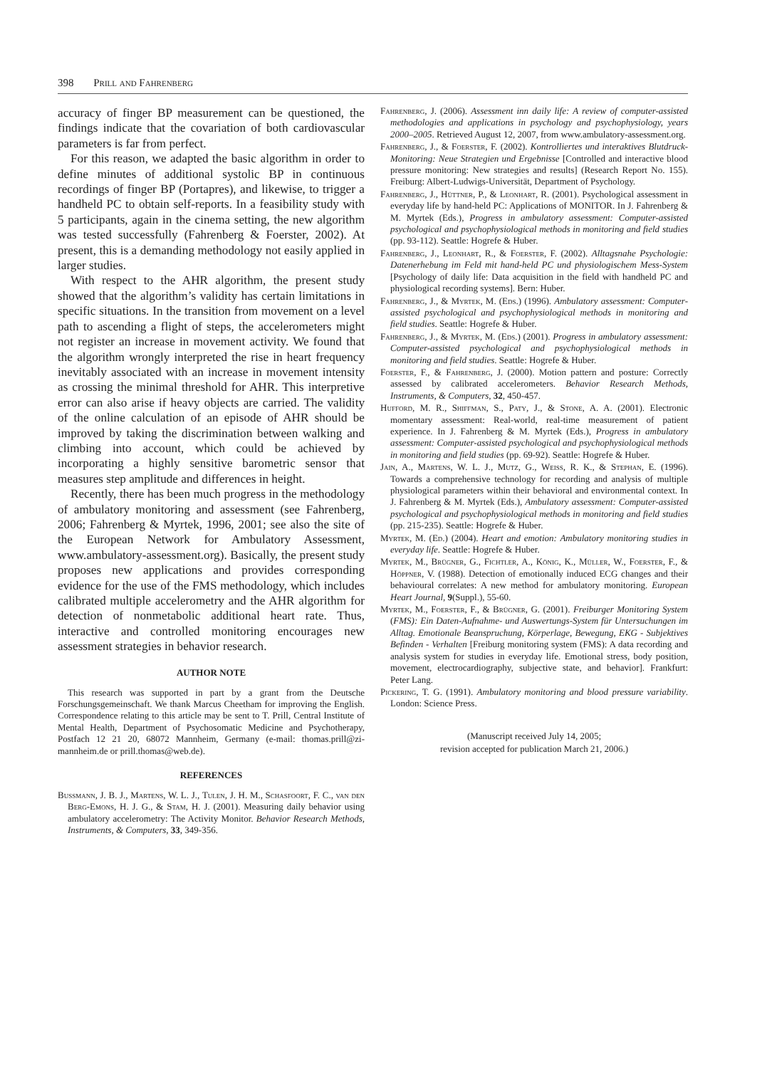398 Prill and Fahrenberg
accuracy of finger BP measurement can be questioned, the findings indicate that the covariation of both cardiovascular parameters is far from perfect.
For this reason, we adapted the basic algorithm in order to define minutes of additional systolic BP in continuous recordings of finger BP (Portapres), and likewise, to trigger a handheld PC to obtain self-reports. In a feasibility study with 5 participants, again in the cinema setting, the new algorithm was tested successfully (Fahrenberg & Foerster, 2002). At present, this is a demanding methodology not easily applied in larger studies.
With respect to the AHR algorithm, the present study showed that the algorithm’s validity has certain limitations in specific situations. In the transition from movement on a level path to ascending a flight of steps, the accelerometers might not register an increase in movement activity. We found that the algorithm wrongly interpreted the rise in heart frequency inevitably associated with an increase in movement intensity as crossing the minimal threshold for AHR. This interpretive error can also arise if heavy objects are carried. The validity of the online calculation of an episode of AHR should be improved by taking the discrimination between walking and climbing into account, which could be achieved by incorporating a highly sensitive barometric sensor that measures step amplitude and differences in height.
Recently, there has been much progress in the methodology of ambulatory monitoring and assessment (see Fahrenberg, 2006; Fahrenberg & Myrtek, 1996, 2001; see also the site of the European Network for Ambulatory Assessment, www.ambulatory-assessment.org). Basically, the present study proposes new applications and provides corresponding evidence for the use of the FMS methodology, which includes calibrated multiple accelerometry and the AHR algorithm for detection of nonmetabolic additional heart rate. Thus, interactive and controlled monitoring encourages new assessment strategies in behavior research.
AUTHOR NOTE
This research was supported in part by a grant from the Deutsche Forschungsgemeinschaft. We thank Marcus Cheetham for improving the English. Correspondence relating to this article may be sent to T. Prill, Central Institute of Mental Health, Department of Psychosomatic Medicine and Psychotherapy, Postfach 12 21 20, 68072 Mannheim, Germany (e-mail: thomas.prill@zi-mannheim.de or prill.thomas@web.de).
REFERENCES
Bussmann, J. B. J., Martens, W. L. J., Tulen, J. H. M., Schasfoort, F. C., van den Berg-Emons, H. J. G., & Stam, H. J. (2001). Measuring daily behavior using ambulatory accelerometry: The Activity Monitor. Behavior Research Methods, Instruments, & Computers, 33, 349-356.
Fahrenberg, J. (2006). Assessment inn daily life: A review of computer-assisted methodologies and applications in psychology and psychophysiology, years 2000–2005. Retrieved August 12, 2007, from www.ambulatory-assessment.org.
Fahrenberg, J., & Foerster, F. (2002). Kontrolliertes und interaktives Blutdruck-Monitoring: Neue Strategien und Ergebnisse [Controlled and interactive blood pressure monitoring: New strategies and results] (Research Report No. 155). Freiburg: Albert-Ludwigs-Universität, Department of Psychology.
Fahrenberg, J., Hüttner, P., & Leonhart, R. (2001). Psychological assessment in everyday life by hand-held PC: Applications of MONITOR. In J. Fahrenberg & M. Myrtek (Eds.), Progress in ambulatory assessment: Computer-assisted psychological and psychophysiological methods in monitoring and field studies (pp. 93-112). Seattle: Hogrefe & Huber.
Fahrenberg, J., Leonhart, R., & Foerster, F. (2002). Alltagsnahe Psychologie: Datenerhebung im Feld mit hand-held PC und physiologischem Mess-System [Psychology of daily life: Data acquisition in the field with handheld PC and physiological recording systems]. Bern: Huber.
Fahrenberg, J., & Myrtek, M. (Eds.) (1996). Ambulatory assessment: Computer-assisted psychological and psychophysiological methods in monitoring and field studies. Seattle: Hogrefe & Huber.
Fahrenberg, J., & Myrtek, M. (Eds.) (2001). Progress in ambulatory assessment: Computer-assisted psychological and psychophysiological methods in monitoring and field studies. Seattle: Hogrefe & Huber.
Foerster, F., & Fahrenberg, J. (2000). Motion pattern and posture: Correctly assessed by calibrated accelerometers. Behavior Research Methods, Instruments, & Computers, 32, 450-457.
Hufford, M. R., Shiffman, S., Paty, J., & Stone, A. A. (2001). Electronic momentary assessment: Real-world, real-time measurement of patient experience. In J. Fahrenberg & M. Myrtek (Eds.), Progress in ambulatory assessment: Computer-assisted psychological and psychophysiological methods in monitoring and field studies (pp. 69-92). Seattle: Hogrefe & Huber.
Jain, A., Martens, W. L. J., Mutz, G., Weiß, R. K., & Stephan, E. (1996). Towards a comprehensive technology for recording and analysis of multiple physiological parameters within their behavioral and environmental context. In J. Fahrenberg & M. Myrtek (Eds.), Ambulatory assessment: Computer-assisted psychological and psychophysiological methods in monitoring and field studies (pp. 215-235). Seattle: Hogrefe & Huber.
Myrtek, M. (Ed.) (2004). Heart and emotion: Ambulatory monitoring studies in everyday life. Seattle: Hogrefe & Huber.
Myrtek, M., Brügner, G., Fichtler, A., König, K., Müller, W., Foerster, F., & Höppner, V. (1988). Detection of emotionally induced ECG changes and their behavioural correlates: A new method for ambulatory monitoring. European Heart Journal, 9(Suppl.), 55-60.
Myrtek, M., Foerster, F., & Brügner, G. (2001). Freiburger Monitoring System (FMS): Ein Daten-Aufnahme- und Auswertungs-System für Untersuchungen im Alltag. Emotionale Beanspruchung, Körperlage, Bewegung, EKG - Subjektives Befinden - Verhalten [Freiburg monitoring system (FMS): A data recording and analysis system for studies in everyday life. Emotional stress, body position, movement, electrocardiography, subjective state, and behavior]. Frankfurt: Peter Lang.
Pickering, T. G. (1991). Ambulatory monitoring and blood pressure variability. London: Science Press.
(Manuscript received July 14, 2005;
revision accepted for publication March 21, 2006.)